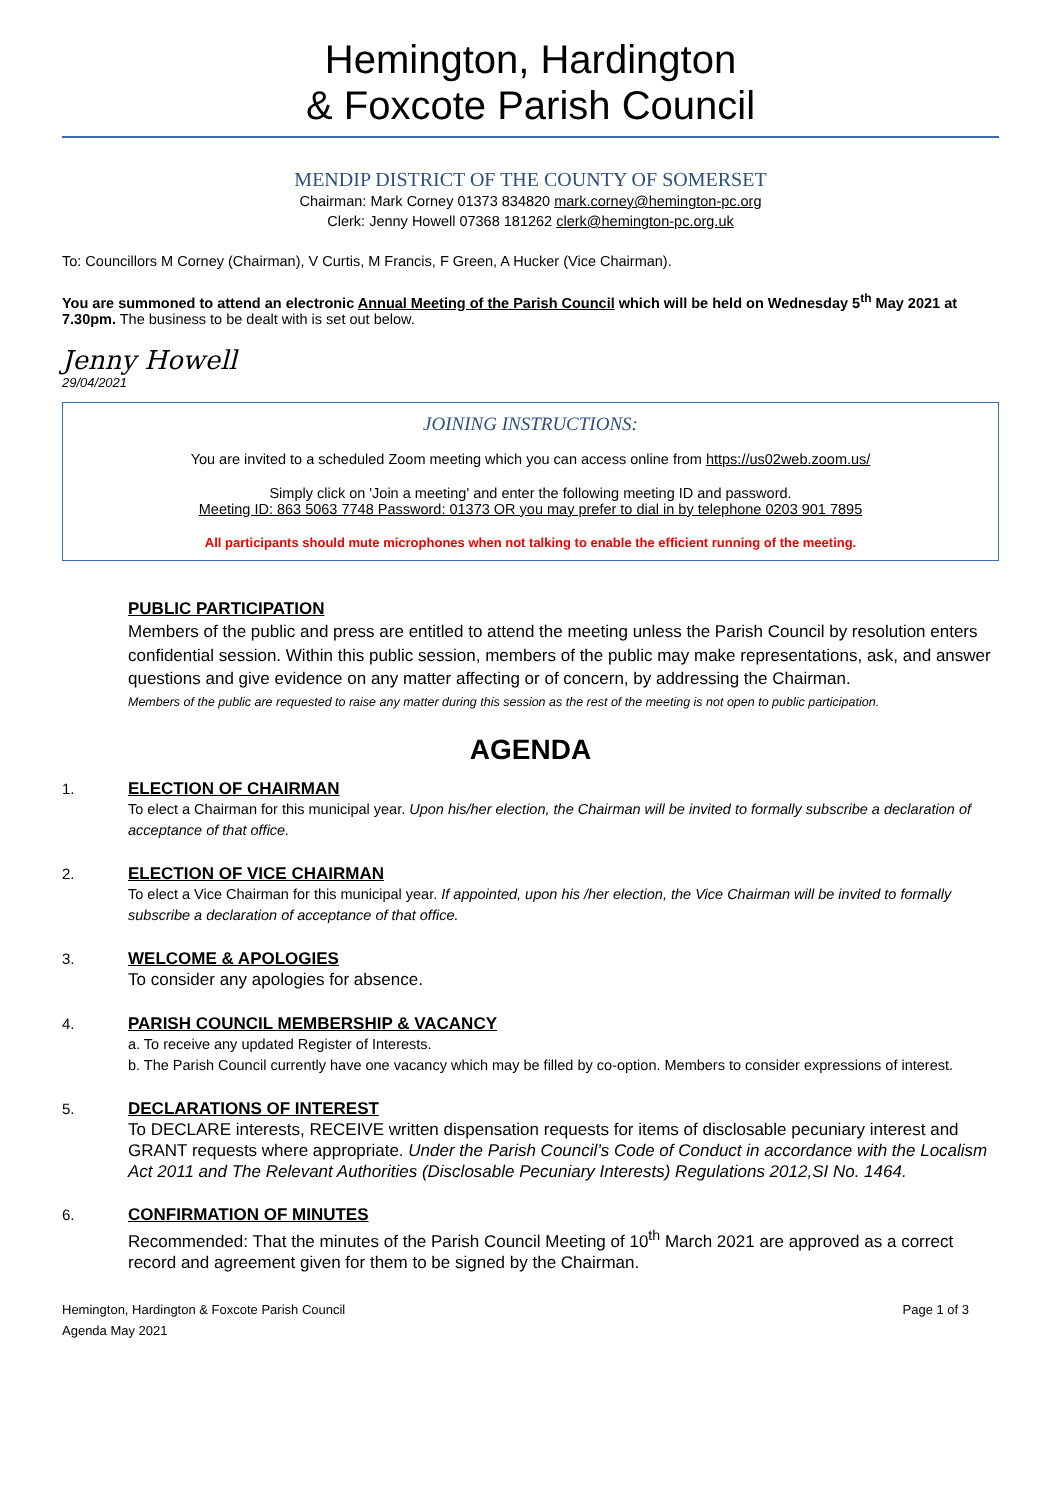Hemington, Hardington
& Foxcote Parish Council
MENDIP DISTRICT OF THE COUNTY OF SOMERSET
Chairman: Mark Corney 01373 834820 mark.corney@hemington-pc.org
Clerk: Jenny Howell 07368 181262 clerk@hemington-pc.org.uk
To: Councillors M Corney (Chairman), V Curtis, M Francis, F Green, A Hucker (Vice Chairman).
You are summoned to attend an electronic Annual Meeting of the Parish Council which will be held on Wednesday 5<sup>th</sup> May 2021 at 7.30pm. The business to be dealt with is set out below.
Jenny Howell
29/04/2021
JOINING INSTRUCTIONS:
You are invited to a scheduled Zoom meeting which you can access online from https://us02web.zoom.us/
Simply click on 'Join a meeting' and enter the following meeting ID and password.
Meeting ID: 863 5063 7748 Password: 01373 OR you may prefer to dial in by telephone 0203 901 7895
All participants should mute microphones when not talking to enable the efficient running of the meeting.
PUBLIC PARTICIPATION
Members of the public and press are entitled to attend the meeting unless the Parish Council by resolution enters confidential session. Within this public session, members of the public may make representations, ask, and answer questions and give evidence on any matter affecting or of concern, by addressing the Chairman.
Members of the public are requested to raise any matter during this session as the rest of the meeting is not open to public participation.
AGENDA
1. ELECTION OF CHAIRMAN
To elect a Chairman for this municipal year. Upon his/her election, the Chairman will be invited to formally subscribe a declaration of acceptance of that office.
2. ELECTION OF VICE CHAIRMAN
To elect a Vice Chairman for this municipal year. If appointed, upon his /her election, the Vice Chairman will be invited to formally subscribe a declaration of acceptance of that office.
3. WELCOME & APOLOGIES
To consider any apologies for absence.
4. PARISH COUNCIL MEMBERSHIP & VACANCY
a. To receive any updated Register of Interests.
b. The Parish Council currently have one vacancy which may be filled by co-option. Members to consider expressions of interest.
5. DECLARATIONS OF INTEREST
To DECLARE interests, RECEIVE written dispensation requests for items of disclosable pecuniary interest and GRANT requests where appropriate. Under the Parish Council’s Code of Conduct in accordance with the Localism Act 2011 and The Relevant Authorities (Disclosable Pecuniary Interests) Regulations 2012,SI No. 1464.
6. CONFIRMATION OF MINUTES
Recommended: That the minutes of the Parish Council Meeting of 10<sup>th</sup> March 2021 are approved as a correct record and agreement given for them to be signed by the Chairman.
Hemington, Hardington & Foxcote Parish Council
Agenda May 2021
Page 1 of 3